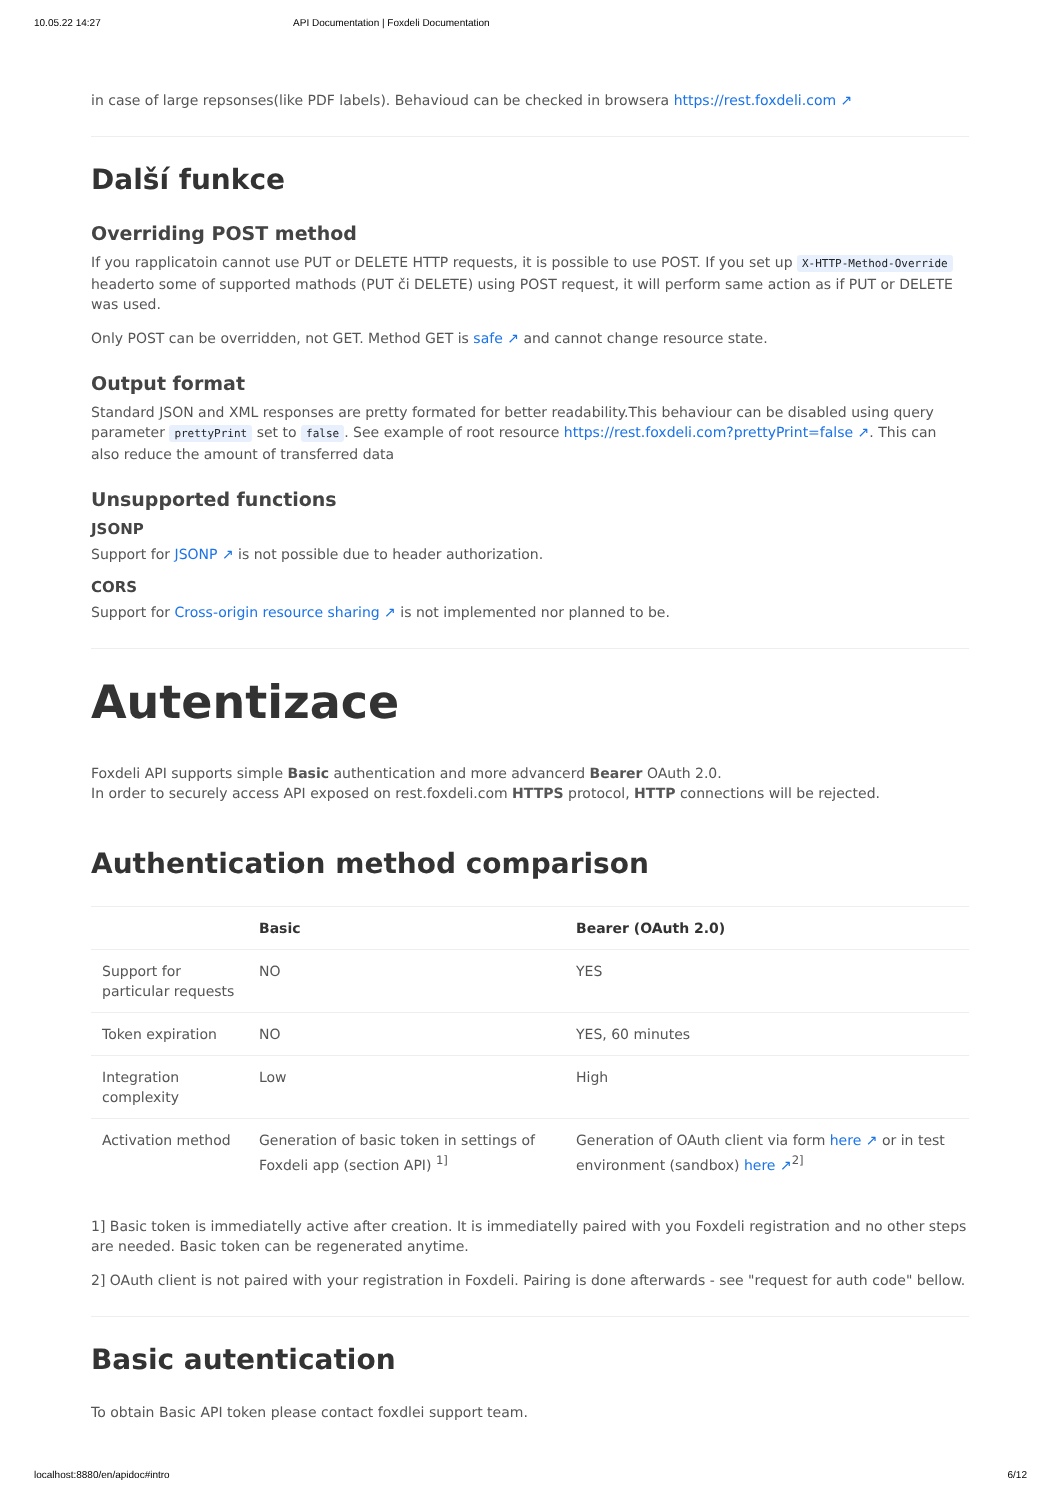10.05.22 14:27 API Documentation | Foxdeli Documentation
in case of large repsonses(like PDF labels). Behavioud can be checked in browsera https://rest.foxdeli.com ↗
Další funkce
Overriding POST method
If you rapplicatoin cannot use PUT or DELETE HTTP requests, it is possible to use POST. If you set up X-HTTP-Method-Override headerto some of supported mathods (PUT či DELETE) using POST request, it will perform same action as if PUT or DELETE was used.
Only POST can be overridden, not GET. Method GET is safe ↗ and cannot change resource state.
Output format
Standard JSON and XML responses are pretty formated for better readability.This behaviour can be disabled using query parameter prettyPrint set to false. See example of root resource https://rest.foxdeli.com?prettyPrint=false ↗. This can also reduce the amount of transferred data
Unsupported functions
JSONP
Support for JSONP ↗ is not possible due to header authorization.
CORS
Support for Cross-origin resource sharing ↗ is not implemented nor planned to be.
Autentizace
Foxdeli API supports simple Basic authentication and more advancerd Bearer OAuth 2.0.
In order to securely access API exposed on rest.foxdeli.com HTTPS protocol, HTTP connections will be rejected.
Authentication method comparison
| | Basic | Bearer (OAuth 2.0) |
| --- | --- | --- |
| Support for particular requests | NO | YES |
| Token expiration | NO | YES, 60 minutes |
| Integration complexity | Low | High |
| Activation method | Generation of basic token in settings of Foxdeli app (section API) <sup>1]</sup> | Generation of OAuth client via form here ↗ or in test environment (sandbox) here ↗<sup>2]</sup> |
1] Basic token is immediatelly active after creation. It is immediatelly paired with you Foxdeli registration and no other steps are needed. Basic token can be regenerated anytime.
2] OAuth client is not paired with your registration in Foxdeli. Pairing is done afterwards - see "request for auth code" bellow.
Basic autentication
To obtain Basic API token please contact foxdlei support team.
localhost:8880/en/apidoc#intro 6/12